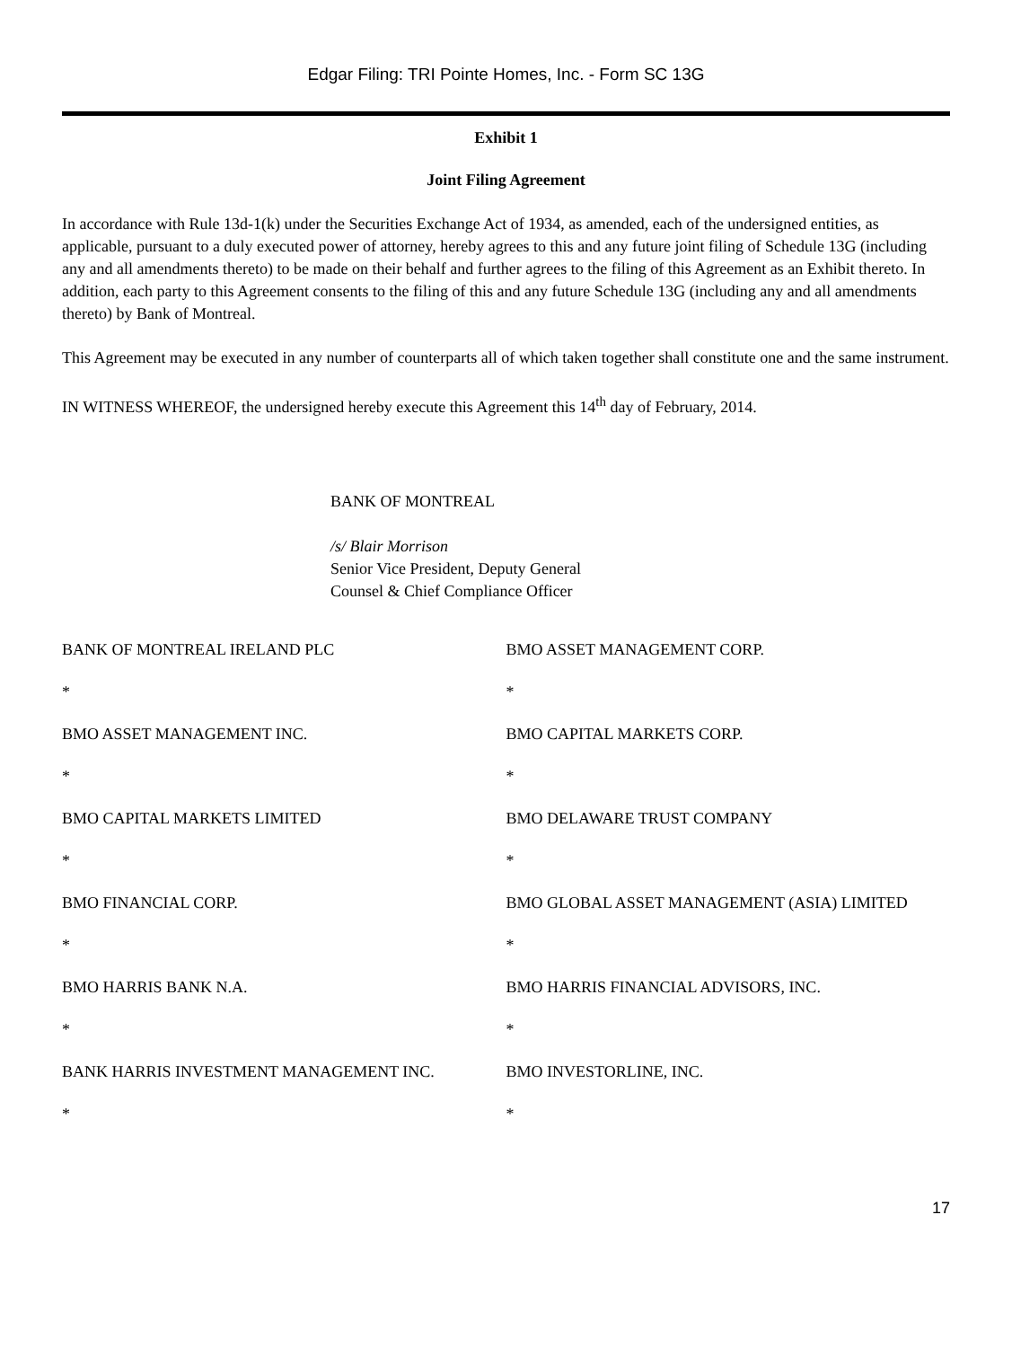Edgar Filing: TRI Pointe Homes, Inc. - Form SC 13G
Exhibit 1
Joint Filing Agreement
In accordance with Rule 13d-1(k) under the Securities Exchange Act of 1934, as amended, each of the undersigned entities, as applicable, pursuant to a duly executed power of attorney, hereby agrees to this and any future joint filing of Schedule 13G (including any and all amendments thereto) to be made on their behalf and further agrees to the filing of this Agreement as an Exhibit thereto. In addition, each party to this Agreement consents to the filing of this and any future Schedule 13G (including any and all amendments thereto) by Bank of Montreal.
This Agreement may be executed in any number of counterparts all of which taken together shall constitute one and the same instrument.
IN WITNESS WHEREOF, the undersigned hereby execute this Agreement this 14<sup>th</sup> day of February, 2014.
BANK OF MONTREAL
/s/ Blair Morrison
Senior Vice President, Deputy General
Counsel & Chief Compliance Officer
| BANK OF MONTREAL IRELAND PLC | BMO ASSET MANAGEMENT CORP. |
| * | * |
| BMO ASSET MANAGEMENT INC. | BMO CAPITAL MARKETS CORP. |
| * | * |
| BMO CAPITAL MARKETS LIMITED | BMO DELAWARE TRUST COMPANY |
| * | * |
| BMO FINANCIAL CORP. | BMO GLOBAL ASSET MANAGEMENT (ASIA) LIMITED |
| * | * |
| BMO HARRIS BANK N.A. | BMO HARRIS FINANCIAL ADVISORS, INC. |
| * | * |
| BANK HARRIS INVESTMENT MANAGEMENT INC. | BMO INVESTORLINE, INC. |
| * | * |
17